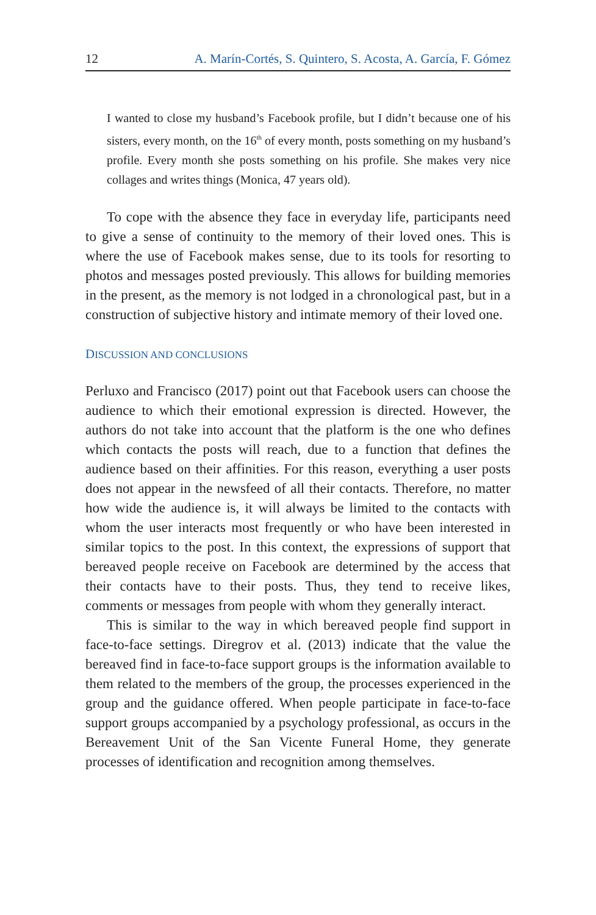12 A. Marín-Cortés, S. Quintero, S. Acosta, A. García, F. Gómez
I wanted to close my husband’s Facebook profile, but I didn’t because one of his sisters, every month, on the 16<sup>th</sup> of every month, posts something on my husband’s profile. Every month she posts something on his profile. She makes very nice collages and writes things (Monica, 47 years old).
To cope with the absence they face in everyday life, participants need to give a sense of continuity to the memory of their loved ones. This is where the use of Facebook makes sense, due to its tools for resorting to photos and messages posted previously. This allows for building memories in the present, as the memory is not lodged in a chronological past, but in a construction of subjective history and intimate memory of their loved one.
DISCUSSION AND CONCLUSIONS
Perluxo and Francisco (2017) point out that Facebook users can choose the audience to which their emotional expression is directed. However, the authors do not take into account that the platform is the one who defines which contacts the posts will reach, due to a function that defines the audience based on their affinities. For this reason, everything a user posts does not appear in the newsfeed of all their contacts. Therefore, no matter how wide the audience is, it will always be limited to the contacts with whom the user interacts most frequently or who have been interested in similar topics to the post. In this context, the expressions of support that bereaved people receive on Facebook are determined by the access that their contacts have to their posts. Thus, they tend to receive likes, comments or messages from people with whom they generally interact.
This is similar to the way in which bereaved people find support in face-to-face settings. Diregrov et al. (2013) indicate that the value the bereaved find in face-to-face support groups is the information available to them related to the members of the group, the processes experienced in the group and the guidance offered. When people participate in face-to-face support groups accompanied by a psychology professional, as occurs in the Bereavement Unit of the San Vicente Funeral Home, they generate processes of identification and recognition among themselves.